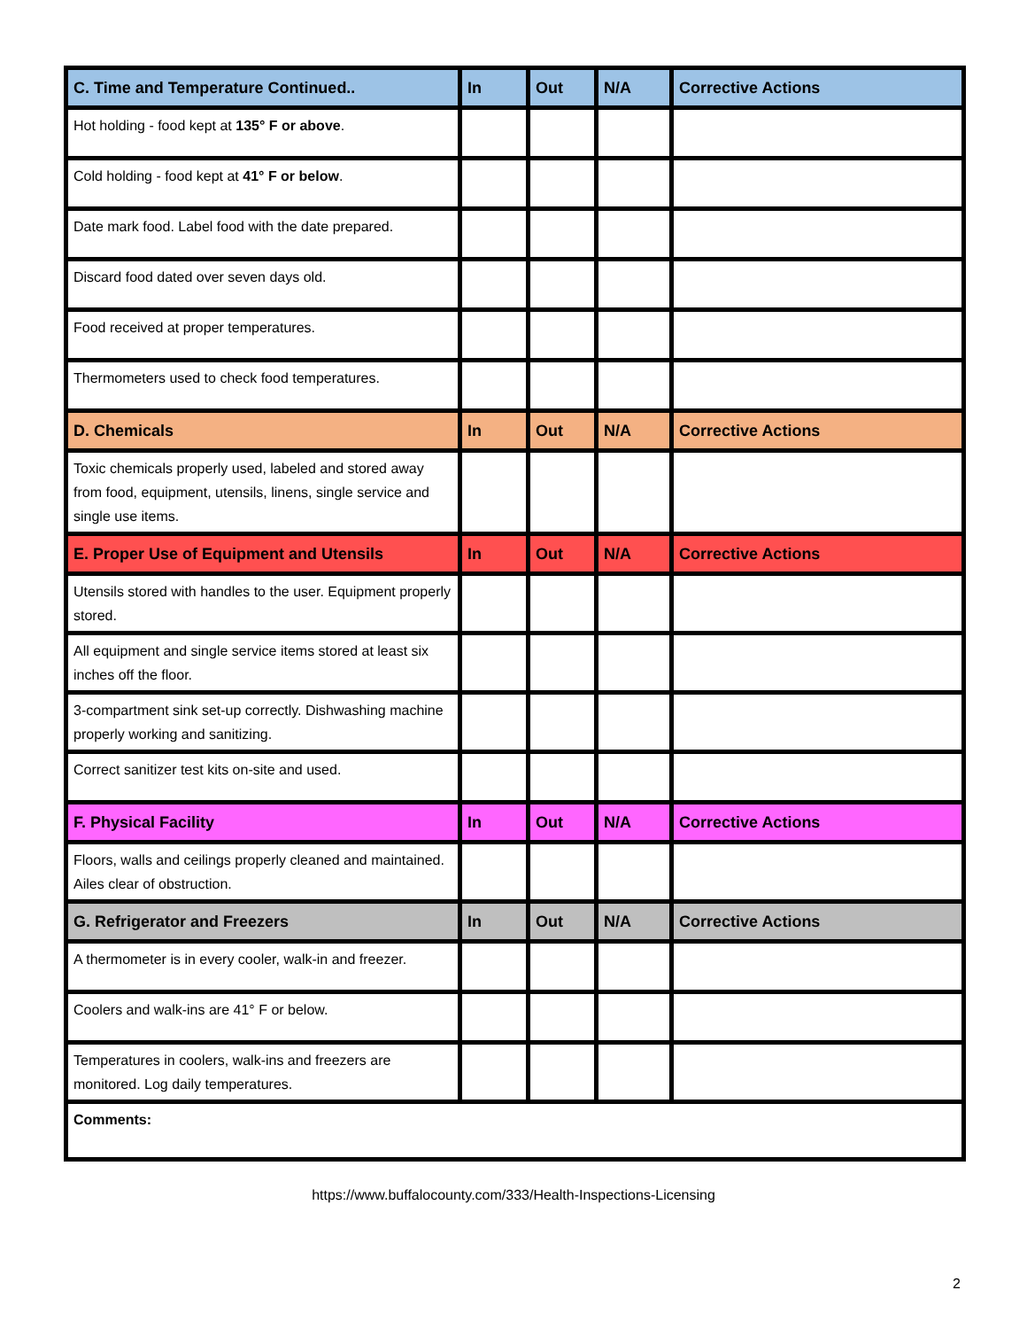| C. Time and Temperature Continued.. | In | Out | N/A | Corrective Actions |
| --- | --- | --- | --- | --- |
| Hot holding - food kept at 135° F or above . | | | | |
| Cold holding - food kept at 41° F or below . | | | | |
| Date mark food. Label food with the date prepared. | | | | |
| Discard food dated over seven days old. | | | | |
| Food received at proper temperatures. | | | | |
| Thermometers used to check food temperatures. | | | | |
| D. Chemicals | In | Out | N/A | Corrective Actions |
| Toxic chemicals properly used, labeled and stored away from food, equipment, utensils, linens, single service and single use items. | | | | |
| E. Proper Use of Equipment and Utensils | In | Out | N/A | Corrective Actions |
| Utensils stored with handles to the user. Equipment properly stored. | | | | |
| All equipment and single service items stored at least six inches off the floor. | | | | |
| 3-compartment sink set-up correctly. Dishwashing machine properly working and sanitizing. | | | | |
| Correct sanitizer test kits on-site and used. | | | | |
| F. Physical Facility | In | Out | N/A | Corrective Actions |
| Floors, walls and ceilings properly cleaned and maintained. Ailes clear of obstruction. | | | | |
| G. Refrigerator and Freezers | In | Out | N/A | Corrective Actions |
| A thermometer is in every cooler, walk-in and freezer. | | | | |
| Coolers and walk-ins are 41° F or below. | | | | |
| Temperatures in coolers, walk-ins and freezers are monitored. Log daily temperatures. | | | | |
| Comments: | | | | |
https://www.buffalocounty.com/333/Health-Inspections-Licensing
2